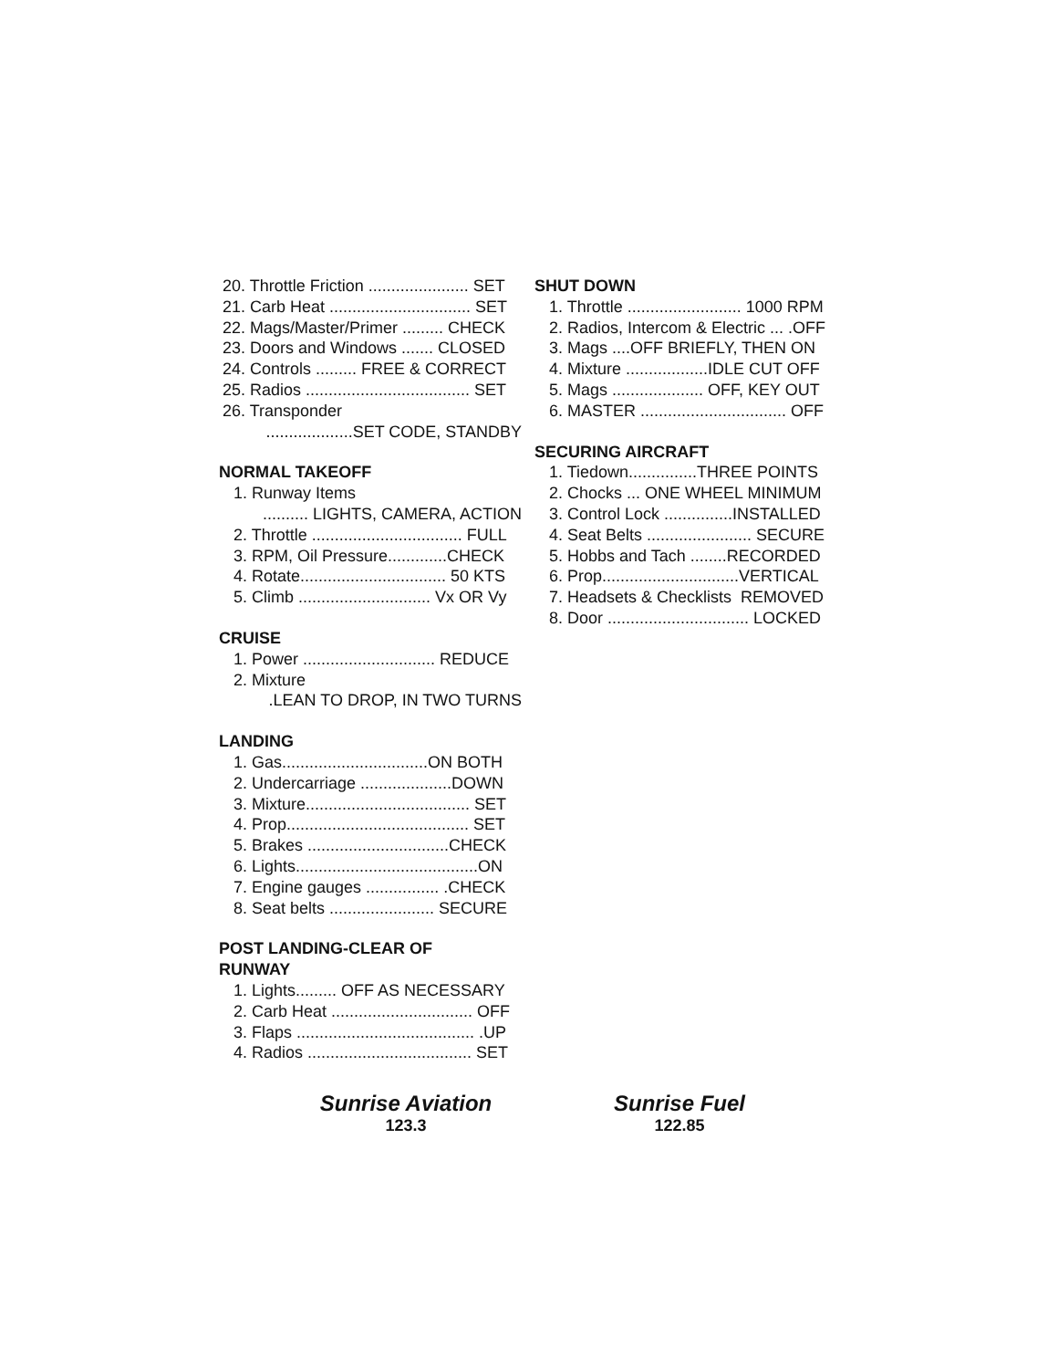20. Throttle Friction ...................... SET
21. Carb Heat ............................... SET
22. Mags/Master/Primer ......... CHECK
23. Doors and Windows ....... CLOSED
24. Controls ......... FREE & CORRECT
25. Radios .................................... SET
26. Transponder
...................SET CODE, STANDBY
NORMAL TAKEOFF
1. Runway Items
.......... LIGHTS, CAMERA, ACTION
2. Throttle ................................. FULL
3. RPM, Oil Pressure.............CHECK
4. Rotate................................ 50 KTS
5. Climb ............................. Vx OR Vy
CRUISE
1. Power ............................. REDUCE
2. Mixture
.LEAN TO DROP, IN TWO TURNS
LANDING
1. Gas................................ON BOTH
2. Undercarriage ....................DOWN
3. Mixture.................................... SET
4. Prop........................................ SET
5. Brakes ...............................CHECK
6. Lights........................................ON
7. Engine gauges ................ .CHECK
8. Seat belts ....................... SECURE
POST LANDING-CLEAR OF
RUNWAY
1. Lights......... OFF AS NECESSARY
2. Carb Heat ............................... OFF
3. Flaps ....................................... .UP
4. Radios .................................... SET
SHUT DOWN
1. Throttle ......................... 1000 RPM
2. Radios, Intercom & Electric ... .OFF
3. Mags ....OFF BRIEFLY, THEN ON
4. Mixture ..................IDLE CUT OFF
5. Mags .................... OFF, KEY OUT
6. MASTER ................................ OFF
SECURING AIRCRAFT
1. Tiedown...............THREE POINTS
2. Chocks ... ONE WHEEL MINIMUM
3. Control Lock ...............INSTALLED
4. Seat Belts ....................... SECURE
5. Hobbs and Tach ........RECORDED
6. Prop..............................VERTICAL
7. Headsets & Checklists REMOVED
8. Door ............................... LOCKED
Sunrise Aviation
123.3
Sunrise Fuel
122.85